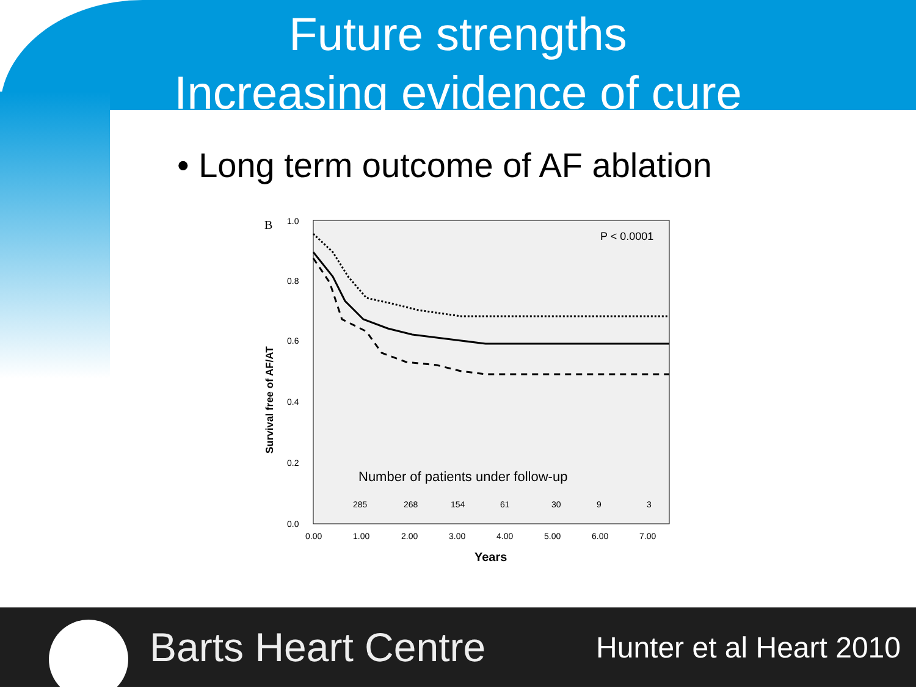Future strengths
Increasing evidence of cure
• Long term outcome of AF ablation
B
1.0
0.8
0.6
0.4
0.2
0.0
P < 0.0001
Survival free of AF/AT
Number of patients under follow-up
285
268
154
61
30
9
3
0.00
1.00
2.00
3.00
4.00
5.00
6.00
7.00
Years
Barts Heart Centre
Hunter et al Heart 2010